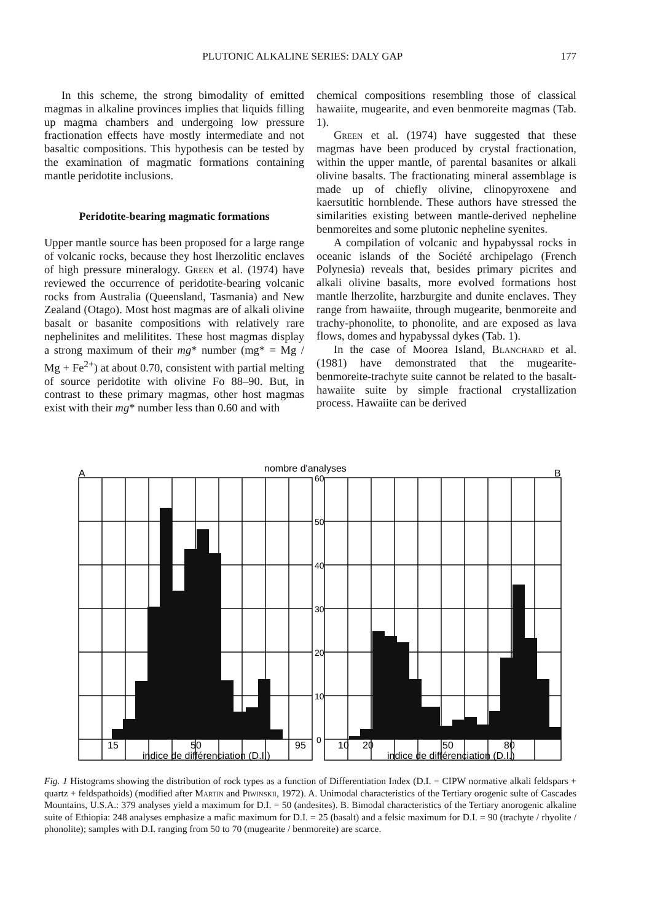PLUTONIC ALKALINE SERIES: DALY GAP 177
In this scheme, the strong bimodality of emitted magmas in alkaline provinces implies that liquids filling up magma chambers and undergoing low pressure fractionation effects have mostly intermediate and not basaltic compositions. This hypothesis can be tested by the examination of magmatic formations containing mantle peridotite inclusions.
Peridotite-bearing magmatic formations
Upper mantle source has been proposed for a large range of volcanic rocks, because they host lherzolitic enclaves of high pressure mineralogy. Green et al. (1974) have reviewed the occurrence of peridotite-bearing volcanic rocks from Australia (Queensland, Tasmania) and New Zealand (Otago). Most host magmas are of alkali olivine basalt or basanite compositions with relatively rare nephelinites and melilitites. These host magmas display a strong maximum of their mg* number (mg* = Mg / Mg + Fe<sup>2+</sup>) at about 0.70, consistent with partial melting of source peridotite with olivine Fo 88–90. But, in contrast to these primary magmas, other host magmas exist with their mg* number less than 0.60 and with
chemical compositions resembling those of classical hawaiite, mugearite, and even benmoreite magmas (Tab. 1).
Green et al. (1974) have suggested that these magmas have been produced by crystal fractionation, within the upper mantle, of parental basanites or alkali olivine basalts. The fractionating mineral assemblage is made up of chiefly olivine, clinopyroxene and kaersutitic hornblende. These authors have stressed the similarities existing between mantle-derived nepheline benmoreites and some plutonic nepheline syenites.
A compilation of volcanic and hypabyssal rocks in oceanic islands of the Société archipelago (French Polynesia) reveals that, besides primary picrites and alkali olivine basalts, more evolved formations host mantle lherzolite, harzburgite and dunite enclaves. They range from hawaiite, through mugearite, benmoreite and trachy-phonolite, to phonolite, and are exposed as lava flows, domes and hypabyssal dykes (Tab. 1).
In the case of Moorea Island, Blanchard et al. (1981) have demonstrated that the mugearite-benmoreite-trachyte suite cannot be related to the basalt-hawaiite suite by simple fractional crystallization process. Hawaiite can be derived
nombre d'analyses
A
B
60
50
40
30
20
10
0
15
50
95
10
20
50
80
indice de différenciation (D.I.)
indice de différenciation (D.I.)
Fig. 1 Histograms showing the distribution of rock types as a function of Differentiation Index (D.I. = CIPW normative alkali feldspars + quartz + feldspathoids) (modified after Martin and Piwinskii, 1972). A. Unimodal characteristics of the Tertiary orogenic sulte of Cascades Mountains, U.S.A.: 379 analyses yield a maximum for D.I. = 50 (andesites). B. Bimodal characteristics of the Tertiary anorogenic alkaline suite of Ethiopia: 248 analyses emphasize a mafic maximum for D.I. = 25 (basalt) and a felsic maximum for D.I. = 90 (trachyte / rhyolite / phonolite); samples with D.I. ranging from 50 to 70 (mugearite / benmoreite) are scarce.